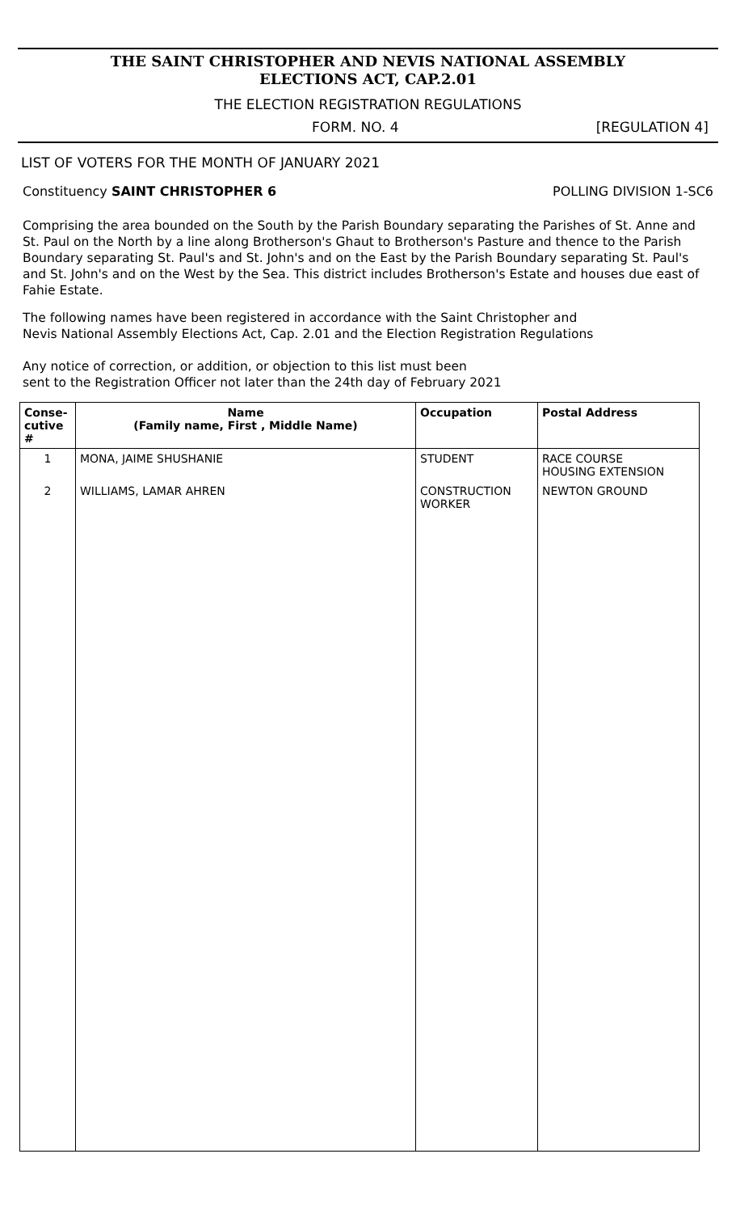THE SAINT CHRISTOPHER AND NEVIS NATIONAL ASSEMBLY
ELECTIONS ACT, CAP.2.01
THE ELECTION REGISTRATION REGULATIONS
FORM. NO. 4 [REGULATION 4]
LIST OF VOTERS FOR THE MONTH OF JANUARY 2021
Constituency SAINT CHRISTOPHER 6 POLLING DIVISION 1-SC6
Comprising the area bounded on the South by the Parish Boundary separating the Parishes of St. Anne and St. Paul on the North by a line along Brotherson's Ghaut to Brotherson's Pasture and thence to the Parish Boundary separating St. Paul's and St. John's and on the East by the Parish Boundary separating St. Paul's and St. John's and on the West by the Sea. This district includes Brotherson's Estate and houses due east of Fahie Estate.
The following names have been registered in accordance with the Saint Christopher and
Nevis National Assembly Elections Act, Cap. 2.01 and the Election Registration Regulations
Any notice of correction, or addition, or objection to this list must been
sent to the Registration Officer not later than the 24th day of February 2021
| Conse- cutive # | Name (Family name, First , Middle Name) | Occupation | Postal Address |
| --- | --- | --- | --- |
| 1 | MONA, JAIME SHUSHANIE | STUDENT | RACE COURSE HOUSING EXTENSION |
| 2 | WILLIAMS, LAMAR AHREN | CONSTRUCTION WORKER | NEWTON GROUND |